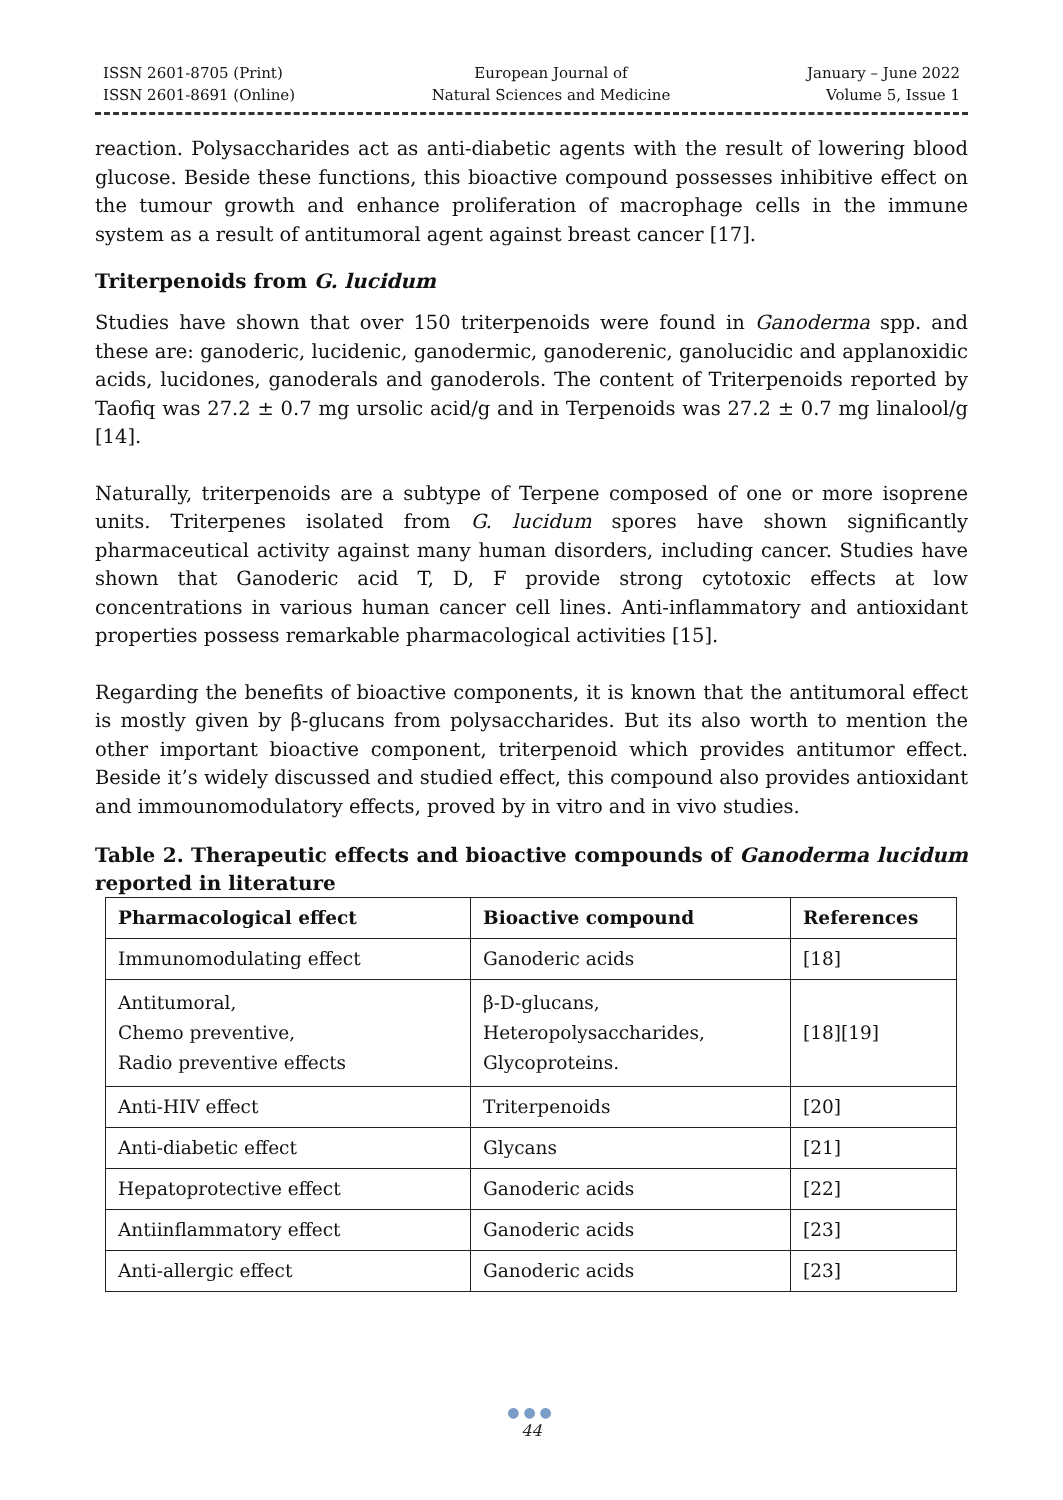ISSN 2601-8705 (Print)
ISSN 2601-8691 (Online)
European Journal of
Natural Sciences and Medicine
January – June 2022
Volume 5, Issue 1
reaction. Polysaccharides act as anti-diabetic agents with the result of lowering blood glucose. Beside these functions, this bioactive compound possesses inhibitive effect on the tumour growth and enhance proliferation of macrophage cells in the immune system as a result of antitumoral agent against breast cancer [17].
Triterpenoids from G. lucidum
Studies have shown that over 150 triterpenoids were found in Ganoderma spp. and these are: ganoderic, lucidenic, ganodermic, ganoderenic, ganolucidic and applanoxidic acids, lucidones, ganoderals and ganoderols. The content of Triterpenoids reported by Taofiq was 27.2 ± 0.7 mg ursolic acid/g and in Terpenoids was 27.2 ± 0.7 mg linalool/g [14].
Naturally, triterpenoids are a subtype of Terpene composed of one or more isoprene units. Triterpenes isolated from G. lucidum spores have shown significantly pharmaceutical activity against many human disorders, including cancer. Studies have shown that Ganoderic acid T, D, F provide strong cytotoxic effects at low concentrations in various human cancer cell lines. Anti-inflammatory and antioxidant properties possess remarkable pharmacological activities [15].
Regarding the benefits of bioactive components, it is known that the antitumoral effect is mostly given by β-glucans from polysaccharides. But its also worth to mention the other important bioactive component, triterpenoid which provides antitumor effect. Beside it’s widely discussed and studied effect, this compound also provides antioxidant and immounomodulatory effects, proved by in vitro and in vivo studies.
Table 2. Therapeutic effects and bioactive compounds of Ganoderma lucidum reported in literature
| Pharmacological effect | Bioactive compound | References |
| --- | --- | --- |
| Immunomodulating effect | Ganoderic acids | [18] |
| Antitumoral, Chemo preventive, Radio preventive effects | β-D-glucans, Heteropolysaccharides, Glycoproteins. | [18][19] |
| Anti-HIV effect | Triterpenoids | [20] |
| Anti-diabetic effect | Glycans | [21] |
| Hepatoprotective effect | Ganoderic acids | [22] |
| Antiinflammatory effect | Ganoderic acids | [23] |
| Anti-allergic effect | Ganoderic acids | [23] |
●●●
44